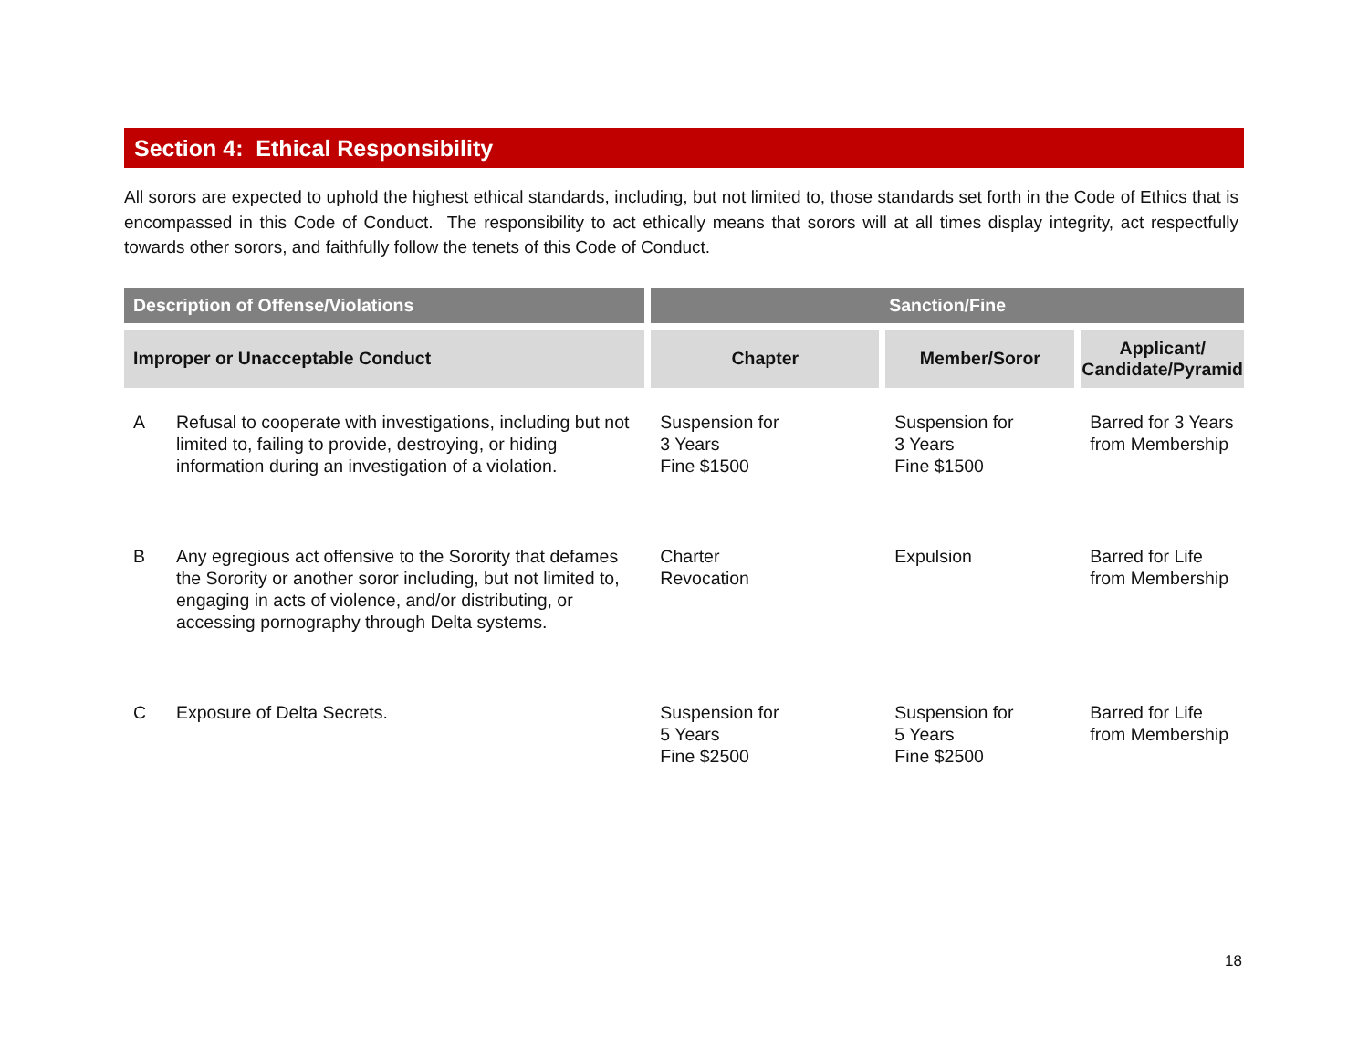Section 4: Ethical Responsibility
All sorors are expected to uphold the highest ethical standards, including, but not limited to, those standards set forth in the Code of Ethics that is encompassed in this Code of Conduct. The responsibility to act ethically means that sorors will at all times display integrity, act respectfully towards other sorors, and faithfully follow the tenets of this Code of Conduct.
| Description of Offense/Violations | | Sanction/Fine | | |
| --- | --- | --- | --- | --- |
| Improper or Unacceptable Conduct | | Chapter | Member/Soror | Applicant/ Candidate/Pyramid |
| A | Refusal to cooperate with investigations, including but not limited to, failing to provide, destroying, or hiding information during an investigation of a violation. | Suspension for 3 Years Fine $1500 | Suspension for 3 Years Fine $1500 | Barred for 3 Years from Membership |
| B | Any egregious act offensive to the Sorority that defames the Sorority or another soror including, but not limited to, engaging in acts of violence, and/or distributing, or accessing pornography through Delta systems. | Charter Revocation | Expulsion | Barred for Life from Membership |
| C | Exposure of Delta Secrets. | Suspension for 5 Years Fine $2500 | Suspension for 5 Years Fine $2500 | Barred for Life from Membership |
18